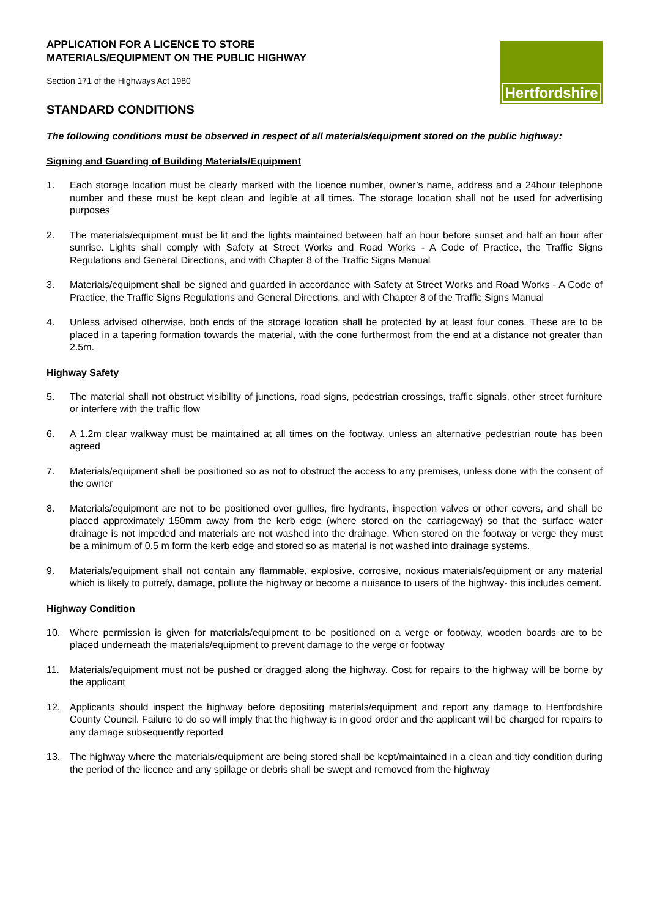Hertfordshire
APPLICATION FOR A LICENCE TO STORE
MATERIALS/EQUIPMENT ON THE PUBLIC HIGHWAY
Section 171 of the Highways Act 1980
STANDARD CONDITIONS
The following conditions must be observed in respect of all materials/equipment stored on the public highway:
Signing and Guarding of Building Materials/Equipment
1. Each storage location must be clearly marked with the licence number, owner’s name, address and a 24hour telephone number and these must be kept clean and legible at all times. The storage location shall not be used for advertising purposes
2. The materials/equipment must be lit and the lights maintained between half an hour before sunset and half an hour after sunrise. Lights shall comply with Safety at Street Works and Road Works - A Code of Practice, the Traffic Signs Regulations and General Directions, and with Chapter 8 of the Traffic Signs Manual
3. Materials/equipment shall be signed and guarded in accordance with Safety at Street Works and Road Works - A Code of Practice, the Traffic Signs Regulations and General Directions, and with Chapter 8 of the Traffic Signs Manual
4. Unless advised otherwise, both ends of the storage location shall be protected by at least four cones. These are to be placed in a tapering formation towards the material, with the cone furthermost from the end at a distance not greater than 2.5m.
Highway Safety
5. The material shall not obstruct visibility of junctions, road signs, pedestrian crossings, traffic signals, other street furniture or interfere with the traffic flow
6. A 1.2m clear walkway must be maintained at all times on the footway, unless an alternative pedestrian route has been agreed
7. Materials/equipment shall be positioned so as not to obstruct the access to any premises, unless done with the consent of the owner
8. Materials/equipment are not to be positioned over gullies, fire hydrants, inspection valves or other covers, and shall be placed approximately 150mm away from the kerb edge (where stored on the carriageway) so that the surface water drainage is not impeded and materials are not washed into the drainage. When stored on the footway or verge they must be a minimum of 0.5 m form the kerb edge and stored so as material is not washed into drainage systems.
9. Materials/equipment shall not contain any flammable, explosive, corrosive, noxious materials/equipment or any material which is likely to putrefy, damage, pollute the highway or become a nuisance to users of the highway- this includes cement.
Highway Condition
10. Where permission is given for materials/equipment to be positioned on a verge or footway, wooden boards are to be placed underneath the materials/equipment to prevent damage to the verge or footway
11. Materials/equipment must not be pushed or dragged along the highway. Cost for repairs to the highway will be borne by the applicant
12. Applicants should inspect the highway before depositing materials/equipment and report any damage to Hertfordshire County Council. Failure to do so will imply that the highway is in good order and the applicant will be charged for repairs to any damage subsequently reported
13. The highway where the materials/equipment are being stored shall be kept/maintained in a clean and tidy condition during the period of the licence and any spillage or debris shall be swept and removed from the highway